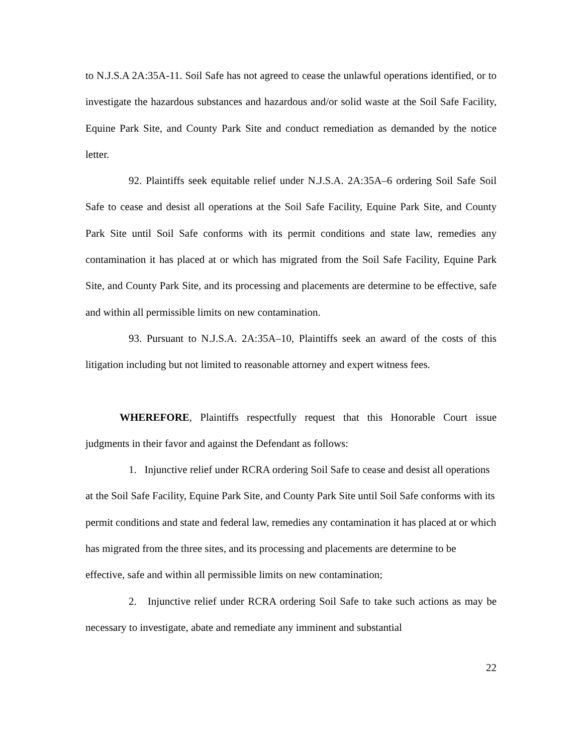to N.J.S.A 2A:35A-11. Soil Safe has not agreed to cease the unlawful operations identified, or to investigate the hazardous substances and hazardous and/or solid waste at the Soil Safe Facility, Equine Park Site, and County Park Site and conduct remediation as demanded by the notice letter.
92. Plaintiffs seek equitable relief under N.J.S.A. 2A:35A–6 ordering Soil Safe Soil Safe to cease and desist all operations at the Soil Safe Facility, Equine Park Site, and County Park Site until Soil Safe conforms with its permit conditions and state law, remedies any contamination it has placed at or which has migrated from the Soil Safe Facility, Equine Park Site, and County Park Site, and its processing and placements are determine to be effective, safe and within all permissible limits on new contamination.
93. Pursuant to N.J.S.A. 2A:35A–10, Plaintiffs seek an award of the costs of this litigation including but not limited to reasonable attorney and expert witness fees.
WHEREFORE, Plaintiffs respectfully request that this Honorable Court issue judgments in their favor and against the Defendant as follows:
1. Injunctive relief under RCRA ordering Soil Safe to cease and desist all operations at the Soil Safe Facility, Equine Park Site, and County Park Site until Soil Safe conforms with its permit conditions and state and federal law, remedies any contamination it has placed at or which has migrated from the three sites, and its processing and placements are determine to be effective, safe and within all permissible limits on new contamination;
2. Injunctive relief under RCRA ordering Soil Safe to take such actions as may be necessary to investigate, abate and remediate any imminent and substantial
22